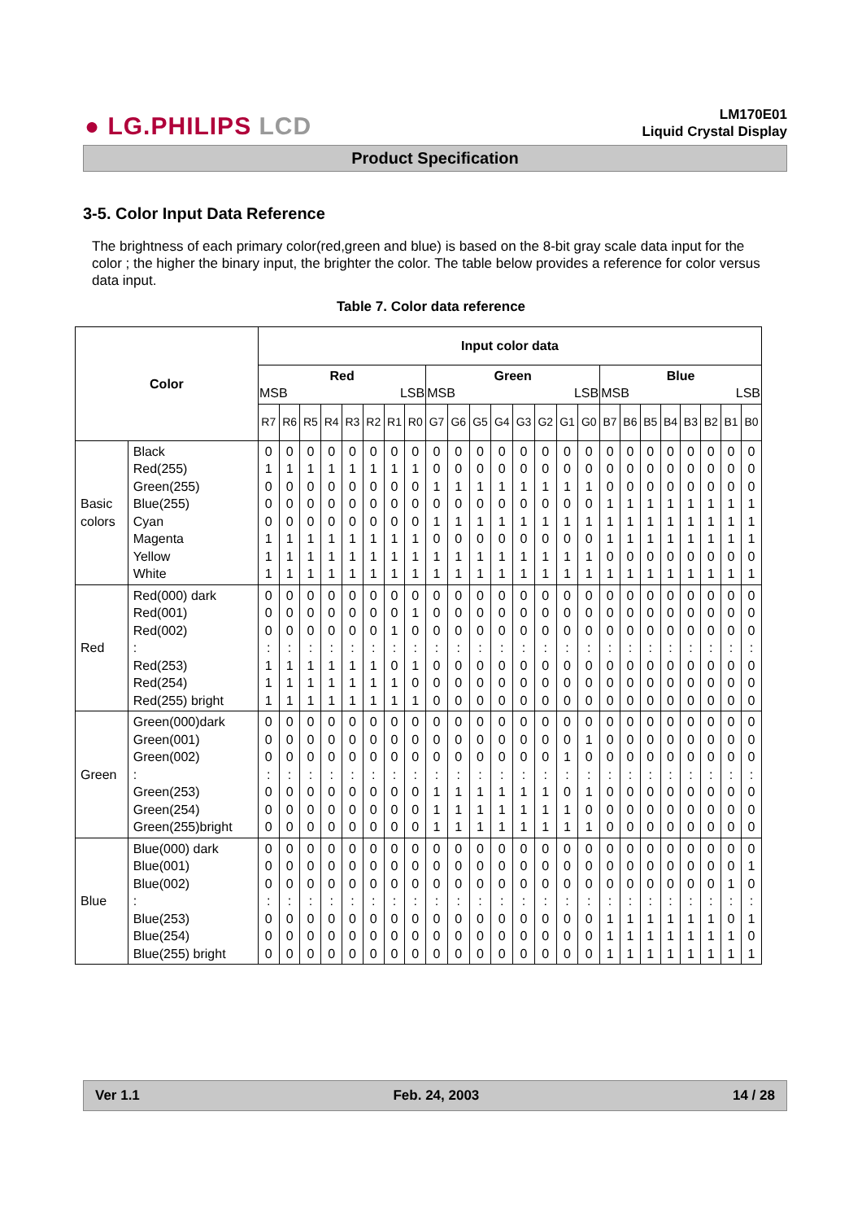● LG.PHILIPS LCD
LM170E01
Liquid Crystal Display
Product Specification
3-5. Color Input Data Reference
The brightness of each primary color(red,green and blue) is based on the 8-bit gray scale data input for the color ; the higher the binary input, the brighter the color. The table below provides a reference for color versus data input.
Table 7. Color data reference
| Color | | Input color data | | | | | | | | | | | | | | | | | | | | | | | |
| --- | --- | --- | --- | --- | --- | --- | --- | --- | --- | --- | --- | --- | --- | --- | --- | --- | --- | --- | --- | --- | --- | --- | --- | --- | --- |
| | | Red MSB LSB | | | | | | | | Green MSB LSB | | | | | | | | Blue MSB LSB | | | | | | | |
| | | R7 | R6 | R5 | R4 | R3 | R2 | R1 | R0 | G7 | G6 | G5 | G4 | G3 | G2 | G1 | G0 | B7 | B6 | B5 | B4 | B3 | B2 | B1 | B0 |
| Basic colors | Black Red(255) Green(255) Blue(255) Cyan Magenta Yellow White | 0 1 0 0 0 1 1 1 | 0 1 0 0 0 1 1 1 | 0 1 0 0 0 1 1 1 | 0 1 0 0 0 1 1 1 | 0 1 0 0 0 1 1 1 | 0 1 0 0 0 1 1 1 | 0 1 0 0 0 1 1 1 | 0 1 0 0 0 1 1 1 | 0 0 1 0 1 0 1 1 | 0 0 1 0 1 0 1 1 | 0 0 1 0 1 0 1 1 | 0 0 1 0 1 0 1 1 | 0 0 1 0 1 0 1 1 | 0 0 1 0 1 0 1 1 | 0 0 1 0 1 0 1 1 | 0 0 1 0 1 0 1 1 | 0 0 0 1 1 1 0 1 | 0 0 0 1 1 1 0 1 | 0 0 0 1 1 1 0 1 | 0 0 0 1 1 1 0 1 | 0 0 0 1 1 1 0 1 | 0 0 0 1 1 1 0 1 | 0 0 0 1 1 1 0 1 | 0 0 0 1 1 1 0 1 |
| Red | Red(000) dark Red(001) Red(002) : Red(253) Red(254) Red(255) bright | 0 0 0 : 1 1 1 | 0 0 0 : 1 1 1 | 0 0 0 : 1 1 1 | 0 0 0 : 1 1 1 | 0 0 0 : 1 1 1 | 0 0 0 : 1 1 1 | 0 0 1 : 0 1 1 | 0 1 0 : 1 0 1 | 0 0 0 : 0 0 0 | 0 0 0 : 0 0 0 | 0 0 0 : 0 0 0 | 0 0 0 : 0 0 0 | 0 0 0 : 0 0 0 | 0 0 0 : 0 0 0 | 0 0 0 : 0 0 0 | 0 0 0 : 0 0 0 | 0 0 0 : 0 0 0 | 0 0 0 : 0 0 0 | 0 0 0 : 0 0 0 | 0 0 0 : 0 0 0 | 0 0 0 : 0 0 0 | 0 0 0 : 0 0 0 | 0 0 0 : 0 0 0 | 0 0 0 : 0 0 0 |
| Green | Green(000)dark Green(001) Green(002) : Green(253) Green(254) Green(255)bright | 0 0 0 : 0 0 0 | 0 0 0 : 0 0 0 | 0 0 0 : 0 0 0 | 0 0 0 : 0 0 0 | 0 0 0 : 0 0 0 | 0 0 0 : 0 0 0 | 0 0 0 : 0 0 0 | 0 0 0 : 0 0 0 | 0 0 0 : 1 1 1 | 0 0 0 : 1 1 1 | 0 0 0 : 1 1 1 | 0 0 0 : 1 1 1 | 0 0 0 : 1 1 1 | 0 0 0 : 1 1 1 | 0 0 1 : 0 1 1 | 0 1 0 : 1 0 1 | 0 0 0 : 0 0 0 | 0 0 0 : 0 0 0 | 0 0 0 : 0 0 0 | 0 0 0 : 0 0 0 | 0 0 0 : 0 0 0 | 0 0 0 : 0 0 0 | 0 0 0 : 0 0 0 | 0 0 0 : 0 0 0 |
| Blue | Blue(000) dark Blue(001) Blue(002) : Blue(253) Blue(254) Blue(255) bright | 0 0 0 : 0 0 0 | 0 0 0 : 0 0 0 | 0 0 0 : 0 0 0 | 0 0 0 : 0 0 0 | 0 0 0 : 0 0 0 | 0 0 0 : 0 0 0 | 0 0 0 : 0 0 0 | 0 0 0 : 0 0 0 | 0 0 0 : 0 0 0 | 0 0 0 : 0 0 0 | 0 0 0 : 0 0 0 | 0 0 0 : 0 0 0 | 0 0 0 : 0 0 0 | 0 0 0 : 0 0 0 | 0 0 0 : 0 0 0 | 0 0 0 : 0 0 0 | 0 0 0 : 1 1 1 | 0 0 0 : 1 1 1 | 0 0 0 : 1 1 1 | 0 0 0 : 1 1 1 | 0 0 0 : 1 1 1 | 0 0 0 : 1 1 1 | 0 0 1 : 0 1 1 | 0 1 0 : 1 0 1 |
Ver 1.1 Feb. 24, 2003 14 / 28